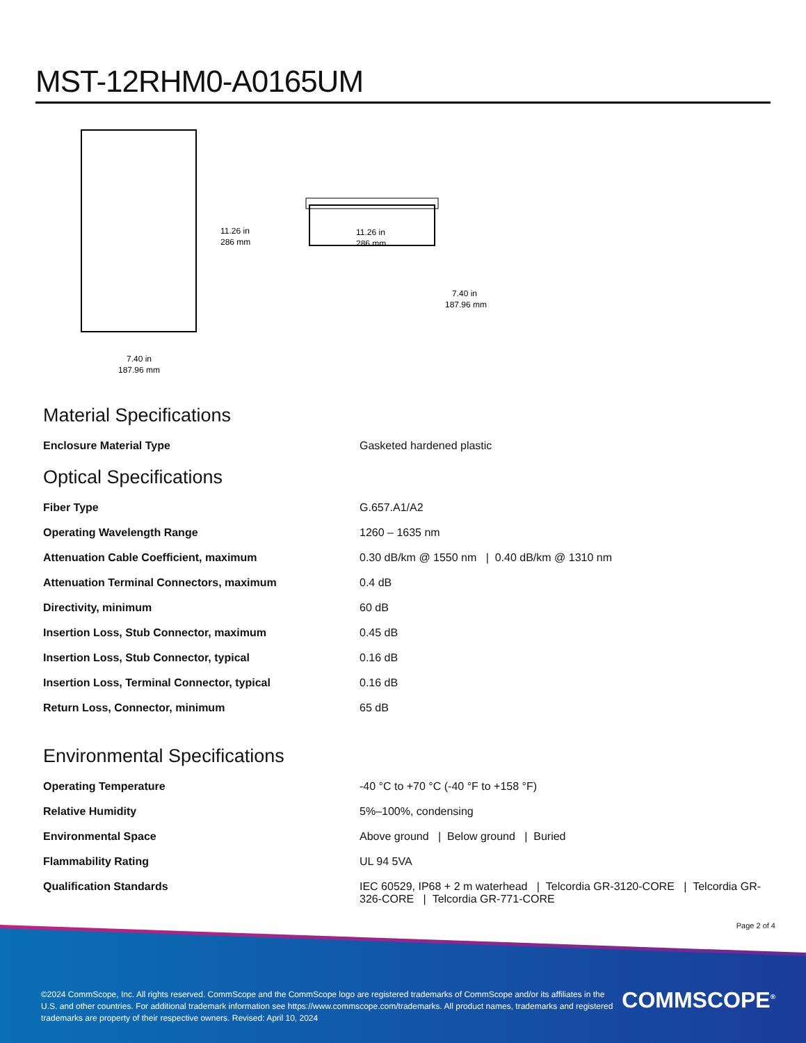MST-12RHM0-A0165UM
11.26 in
286 mm
11.26 in
286 mm
7.40 in
187.96 mm
7.40 in
187.96 mm
Material Specifications
| Enclosure Material Type | Gasketed hardened plastic |
Optical Specifications
| Fiber Type | G.657.A1/A2 |
| Operating Wavelength Range | 1260 – 1635 nm |
| Attenuation Cable Coefficient, maximum | 0.30 dB/km @ 1550 nm / 0.40 dB/km @ 1310 nm |
| Attenuation Terminal Connectors, maximum | 0.4 dB |
| Directivity, minimum | 60 dB |
| Insertion Loss, Stub Connector, maximum | 0.45 dB |
| Insertion Loss, Stub Connector, typical | 0.16 dB |
| Insertion Loss, Terminal Connector, typical | 0.16 dB |
| Return Loss, Connector, minimum | 65 dB |
Environmental Specifications
| Operating Temperature | -40 °C to +70 °C (-40 °F to +158 °F) |
| Relative Humidity | 5%–100%, condensing |
| Environmental Space | Above ground / Below ground / Buried |
| Flammability Rating | UL 94 5VA |
| Qualification Standards | IEC 60529, IP68 + 2 m waterhead / Telcordia GR-3120-CORE / Telcordia GR-326-CORE / Telcordia GR-771-CORE |
Page 2 of 4
©2024 CommScope, Inc. All rights reserved. CommScope and the CommScope logo are registered trademarks of CommScope and/or its affiliates in the U.S. and other countries. For additional trademark information see https://www.commscope.com/trademarks. All product names, trademarks and registered trademarks are property of their respective owners. Revised: April 10, 2024
COMMSCOPE<sup>®</sup>